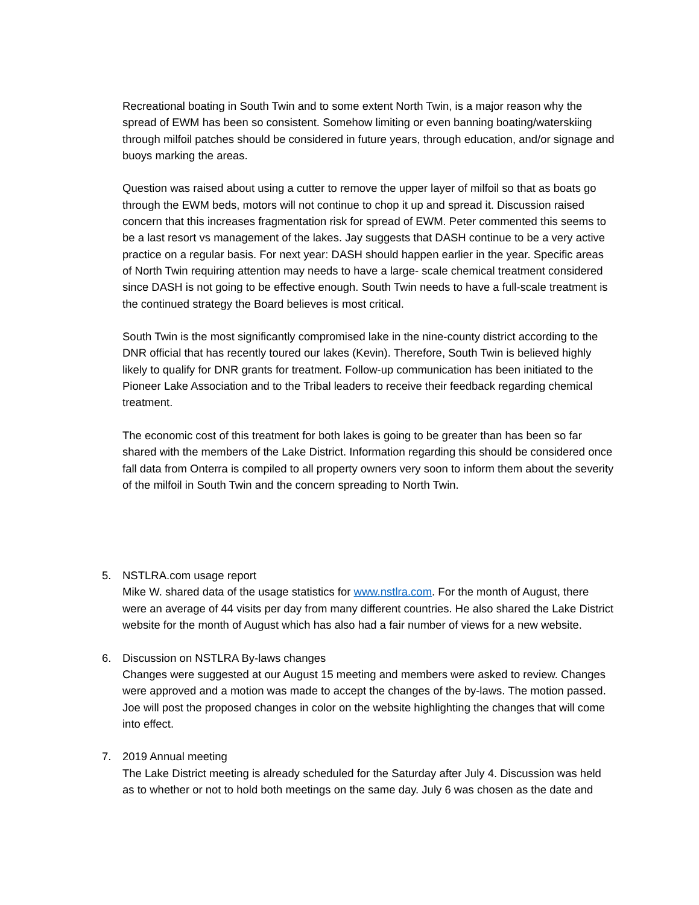Recreational boating in South Twin and to some extent North Twin, is a major reason why the spread of EWM has been so consistent. Somehow limiting or even banning boating/waterskiing through milfoil patches should be considered in future years, through education, and/or signage and buoys marking the areas.
Question was raised about using a cutter to remove the upper layer of milfoil so that as boats go through the EWM beds, motors will not continue to chop it up and spread it. Discussion raised concern that this increases fragmentation risk for spread of EWM. Peter commented this seems to be a last resort vs management of the lakes. Jay suggests that DASH continue to be a very active practice on a regular basis. For next year: DASH should happen earlier in the year. Specific areas of North Twin requiring attention may needs to have a large- scale chemical treatment considered since DASH is not going to be effective enough. South Twin needs to have a full-scale treatment is the continued strategy the Board believes is most critical.
South Twin is the most significantly compromised lake in the nine-county district according to the DNR official that has recently toured our lakes (Kevin). Therefore, South Twin is believed highly likely to qualify for DNR grants for treatment. Follow-up communication has been initiated to the Pioneer Lake Association and to the Tribal leaders to receive their feedback regarding chemical treatment.
The economic cost of this treatment for both lakes is going to be greater than has been so far shared with the members of the Lake District. Information regarding this should be considered once fall data from Onterra is compiled to all property owners very soon to inform them about the severity of the milfoil in South Twin and the concern spreading to North Twin.
5. NSTLRA.com usage report
Mike W. shared data of the usage statistics for www.nstlra.com. For the month of August, there were an average of 44 visits per day from many different countries. He also shared the Lake District website for the month of August which has also had a fair number of views for a new website.
6. Discussion on NSTLRA By-laws changes
Changes were suggested at our August 15 meeting and members were asked to review. Changes were approved and a motion was made to accept the changes of the by-laws. The motion passed. Joe will post the proposed changes in color on the website highlighting the changes that will come into effect.
7. 2019 Annual meeting
The Lake District meeting is already scheduled for the Saturday after July 4. Discussion was held as to whether or not to hold both meetings on the same day. July 6 was chosen as the date and